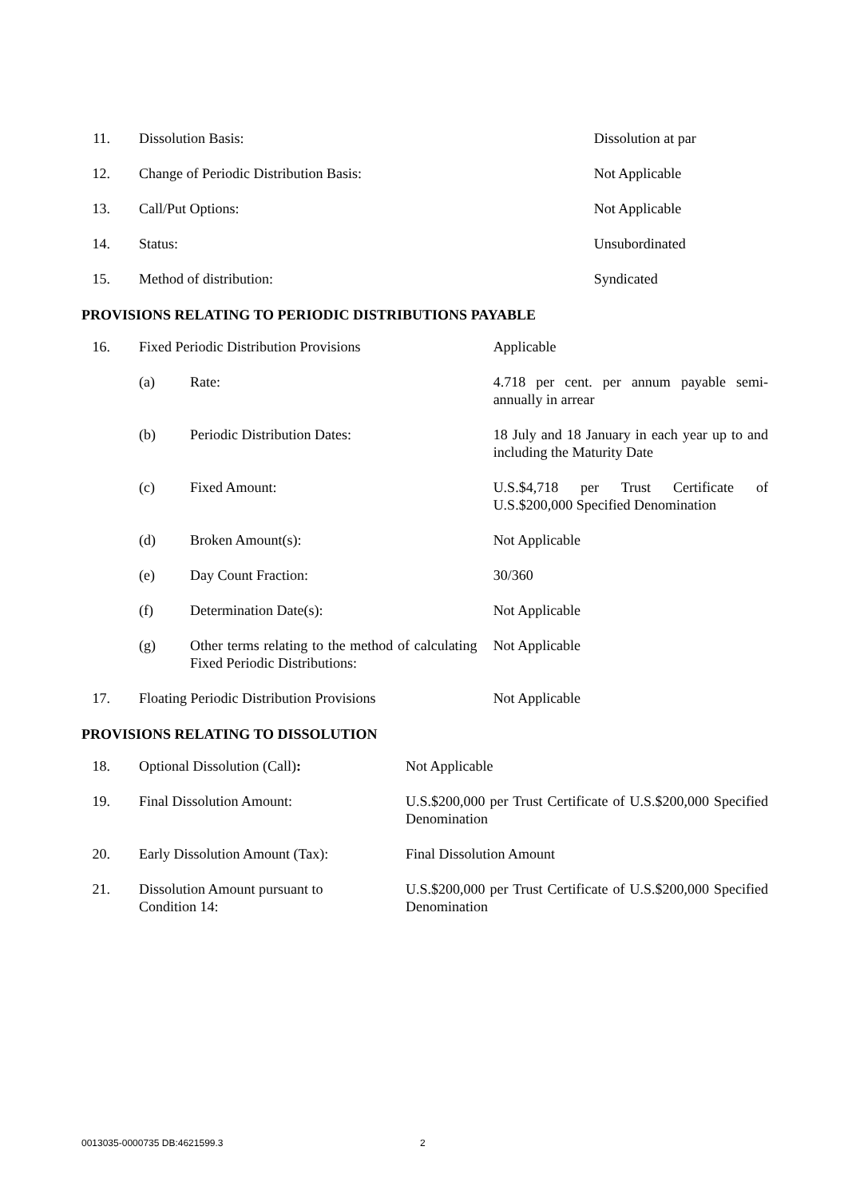| 11. | Dissolution Basis: | Dissolution at par |
| 12. | Change of Periodic Distribution Basis: | Not Applicable |
| 13. | Call/Put Options: | Not Applicable |
| 14. | Status: | Unsubordinated |
| 15. | Method of distribution: | Syndicated |
PROVISIONS RELATING TO PERIODIC DISTRIBUTIONS PAYABLE
| 16. | Fixed Periodic Distribution Provisions | | Applicable |
| | (a) | Rate: | 4.718 per cent. per annum payable semi-annually in arrear |
| | (b) | Periodic Distribution Dates: | 18 July and 18 January in each year up to and including the Maturity Date |
| | (c) | Fixed Amount: | U.S.$4,718 per Trust Certificate of U.S.$200,000 Specified Denomination |
| | (d) | Broken Amount(s): | Not Applicable |
| | (e) | Day Count Fraction: | 30/360 |
| | (f) | Determination Date(s): | Not Applicable |
| | (g) | Other terms relating to the method of calculating Fixed Periodic Distributions: | Not Applicable |
| 17. | Floating Periodic Distribution Provisions | | Not Applicable |
PROVISIONS RELATING TO DISSOLUTION
| 18. | Optional Dissolution (Call) : | Not Applicable |
| 19. | Final Dissolution Amount: | U.S.$200,000 per Trust Certificate of U.S.$200,000 Specified Denomination |
| 20. | Early Dissolution Amount (Tax): | Final Dissolution Amount |
| 21. | Dissolution Amount pursuant to Condition 14: | U.S.$200,000 per Trust Certificate of U.S.$200,000 Specified Denomination |
0013035-0000735 DB:4621599.3 2